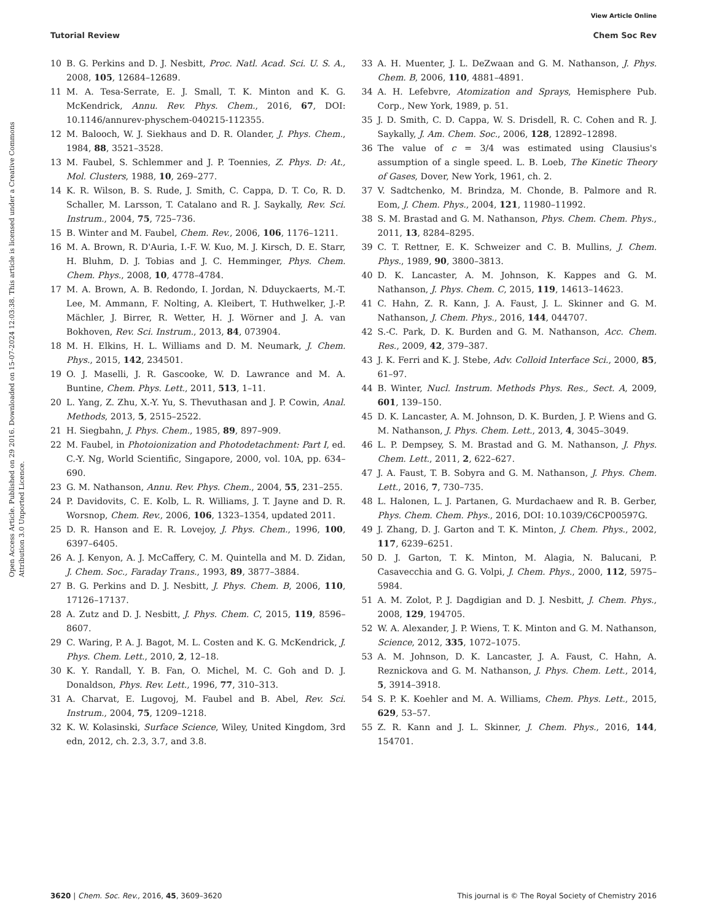View Article Online
Tutorial Review Chem Soc Rev
Open Access Article. Published on 29 2016. Downloaded on 15-07-2024 12:03:38. This article is licensed under a Creative Commons Attribution 3.0 Unported Licence.
10 B. G. Perkins and D. J. Nesbitt, Proc. Natl. Acad. Sci. U. S. A., 2008, 105, 12684–12689.
11 M. A. Tesa-Serrate, E. J. Small, T. K. Minton and K. G. McKendrick, Annu. Rev. Phys. Chem., 2016, 67, DOI: 10.1146/annurev-physchem-040215-112355.
12 M. Balooch, W. J. Siekhaus and D. R. Olander, J. Phys. Chem., 1984, 88, 3521–3528.
13 M. Faubel, S. Schlemmer and J. P. Toennies, Z. Phys. D: At., Mol. Clusters, 1988, 10, 269–277.
14 K. R. Wilson, B. S. Rude, J. Smith, C. Cappa, D. T. Co, R. D. Schaller, M. Larsson, T. Catalano and R. J. Saykally, Rev. Sci. Instrum., 2004, 75, 725–736.
15 B. Winter and M. Faubel, Chem. Rev., 2006, 106, 1176–1211.
16 M. A. Brown, R. D'Auria, I.-F. W. Kuo, M. J. Kirsch, D. E. Starr, H. Bluhm, D. J. Tobias and J. C. Hemminger, Phys. Chem. Chem. Phys., 2008, 10, 4778–4784.
17 M. A. Brown, A. B. Redondo, I. Jordan, N. Dduyckaerts, M.-T. Lee, M. Ammann, F. Nolting, A. Kleibert, T. Huthwelker, J.-P. Mächler, J. Birrer, R. Wetter, H. J. Wörner and J. A. van Bokhoven, Rev. Sci. Instrum., 2013, 84, 073904.
18 M. H. Elkins, H. L. Williams and D. M. Neumark, J. Chem. Phys., 2015, 142, 234501.
19 O. J. Maselli, J. R. Gascooke, W. D. Lawrance and M. A. Buntine, Chem. Phys. Lett., 2011, 513, 1–11.
20 L. Yang, Z. Zhu, X.-Y. Yu, S. Thevuthasan and J. P. Cowin, Anal. Methods, 2013, 5, 2515–2522.
21 H. Siegbahn, J. Phys. Chem., 1985, 89, 897–909.
22 M. Faubel, in Photoionization and Photodetachment: Part I, ed. C.-Y. Ng, World Scientific, Singapore, 2000, vol. 10A, pp. 634–690.
23 G. M. Nathanson, Annu. Rev. Phys. Chem., 2004, 55, 231–255.
24 P. Davidovits, C. E. Kolb, L. R. Williams, J. T. Jayne and D. R. Worsnop, Chem. Rev., 2006, 106, 1323–1354, updated 2011.
25 D. R. Hanson and E. R. Lovejoy, J. Phys. Chem., 1996, 100, 6397–6405.
26 A. J. Kenyon, A. J. McCaffery, C. M. Quintella and M. D. Zidan, J. Chem. Soc., Faraday Trans., 1993, 89, 3877–3884.
27 B. G. Perkins and D. J. Nesbitt, J. Phys. Chem. B, 2006, 110, 17126–17137.
28 A. Zutz and D. J. Nesbitt, J. Phys. Chem. C, 2015, 119, 8596–8607.
29 C. Waring, P. A. J. Bagot, M. L. Costen and K. G. McKendrick, J. Phys. Chem. Lett., 2010, 2, 12–18.
30 K. Y. Randall, Y. B. Fan, O. Michel, M. C. Goh and D. J. Donaldson, Phys. Rev. Lett., 1996, 77, 310–313.
31 A. Charvat, E. Lugovoj, M. Faubel and B. Abel, Rev. Sci. Instrum., 2004, 75, 1209–1218.
32 K. W. Kolasinski, Surface Science, Wiley, United Kingdom, 3rd edn, 2012, ch. 2.3, 3.7, and 3.8.
33 A. H. Muenter, J. L. DeZwaan and G. M. Nathanson, J. Phys. Chem. B, 2006, 110, 4881–4891.
34 A. H. Lefebvre, Atomization and Sprays, Hemisphere Pub. Corp., New York, 1989, p. 51.
35 J. D. Smith, C. D. Cappa, W. S. Drisdell, R. C. Cohen and R. J. Saykally, J. Am. Chem. Soc., 2006, 128, 12892–12898.
36 The value of c = 3/4 was estimated using Clausius's assumption of a single speed. L. B. Loeb, The Kinetic Theory of Gases, Dover, New York, 1961, ch. 2.
37 V. Sadtchenko, M. Brindza, M. Chonde, B. Palmore and R. Eom, J. Chem. Phys., 2004, 121, 11980–11992.
38 S. M. Brastad and G. M. Nathanson, Phys. Chem. Chem. Phys., 2011, 13, 8284–8295.
39 C. T. Rettner, E. K. Schweizer and C. B. Mullins, J. Chem. Phys., 1989, 90, 3800–3813.
40 D. K. Lancaster, A. M. Johnson, K. Kappes and G. M. Nathanson, J. Phys. Chem. C, 2015, 119, 14613–14623.
41 C. Hahn, Z. R. Kann, J. A. Faust, J. L. Skinner and G. M. Nathanson, J. Chem. Phys., 2016, 144, 044707.
42 S.-C. Park, D. K. Burden and G. M. Nathanson, Acc. Chem. Res., 2009, 42, 379–387.
43 J. K. Ferri and K. J. Stebe, Adv. Colloid Interface Sci., 2000, 85, 61–97.
44 B. Winter, Nucl. Instrum. Methods Phys. Res., Sect. A, 2009, 601, 139–150.
45 D. K. Lancaster, A. M. Johnson, D. K. Burden, J. P. Wiens and G. M. Nathanson, J. Phys. Chem. Lett., 2013, 4, 3045–3049.
46 L. P. Dempsey, S. M. Brastad and G. M. Nathanson, J. Phys. Chem. Lett., 2011, 2, 622–627.
47 J. A. Faust, T. B. Sobyra and G. M. Nathanson, J. Phys. Chem. Lett., 2016, 7, 730–735.
48 L. Halonen, L. J. Partanen, G. Murdachaew and R. B. Gerber, Phys. Chem. Chem. Phys., 2016, DOI: 10.1039/C6CP00597G.
49 J. Zhang, D. J. Garton and T. K. Minton, J. Chem. Phys., 2002, 117, 6239–6251.
50 D. J. Garton, T. K. Minton, M. Alagia, N. Balucani, P. Casavecchia and G. G. Volpi, J. Chem. Phys., 2000, 112, 5975–5984.
51 A. M. Zolot, P. J. Dagdigian and D. J. Nesbitt, J. Chem. Phys., 2008, 129, 194705.
52 W. A. Alexander, J. P. Wiens, T. K. Minton and G. M. Nathanson, Science, 2012, 335, 1072–1075.
53 A. M. Johnson, D. K. Lancaster, J. A. Faust, C. Hahn, A. Reznickova and G. M. Nathanson, J. Phys. Chem. Lett., 2014, 5, 3914–3918.
54 S. P. K. Koehler and M. A. Williams, Chem. Phys. Lett., 2015, 629, 53–57.
55 Z. R. Kann and J. L. Skinner, J. Chem. Phys., 2016, 144, 154701.
3620 | Chem. Soc. Rev., 2016, 45, 3609–3620 This journal is © The Royal Society of Chemistry 2016